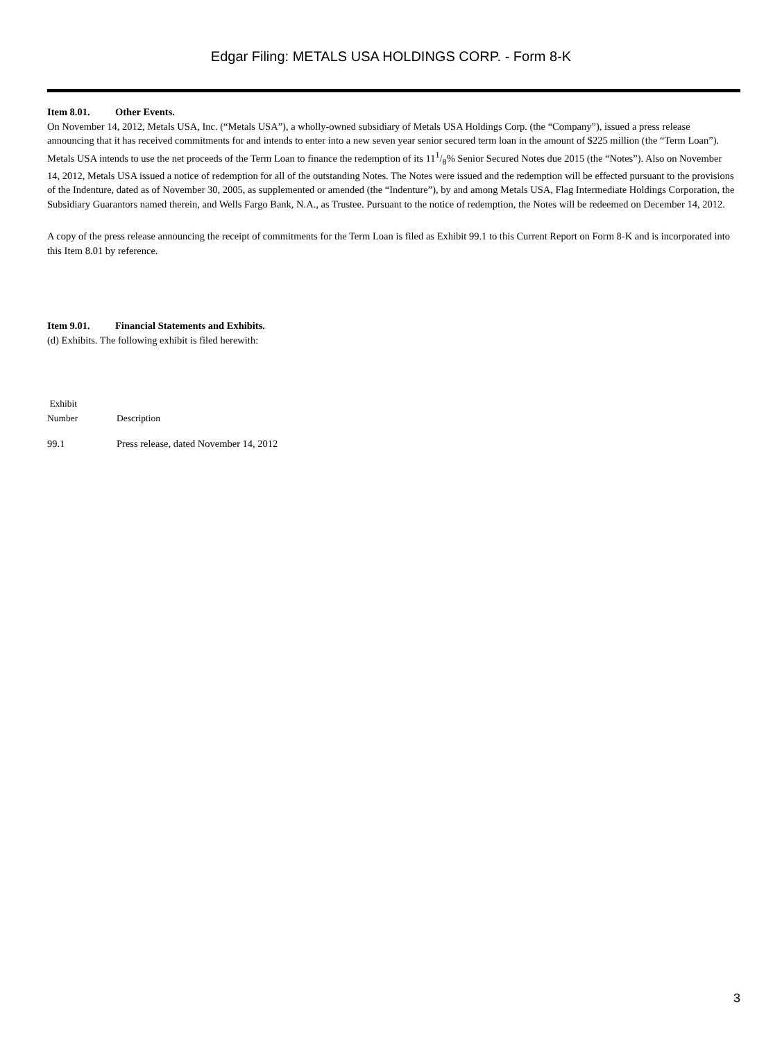Edgar Filing: METALS USA HOLDINGS CORP. - Form 8-K
Item 8.01. Other Events.
On November 14, 2012, Metals USA, Inc. (“Metals USA”), a wholly-owned subsidiary of Metals USA Holdings Corp. (the “Company”), issued a press release announcing that it has received commitments for and intends to enter into a new seven year senior secured term loan in the amount of $225 million (the “Term Loan”). Metals USA intends to use the net proceeds of the Term Loan to finance the redemption of its 111/8% Senior Secured Notes due 2015 (the “Notes”). Also on November 14, 2012, Metals USA issued a notice of redemption for all of the outstanding Notes. The Notes were issued and the redemption will be effected pursuant to the provisions of the Indenture, dated as of November 30, 2005, as supplemented or amended (the “Indenture”), by and among Metals USA, Flag Intermediate Holdings Corporation, the Subsidiary Guarantors named therein, and Wells Fargo Bank, N.A., as Trustee. Pursuant to the notice of redemption, the Notes will be redeemed on December 14, 2012.
A copy of the press release announcing the receipt of commitments for the Term Loan is filed as Exhibit 99.1 to this Current Report on Form 8-K and is incorporated into this Item 8.01 by reference.
Item 9.01. Financial Statements and Exhibits.
(d) Exhibits. The following exhibit is filed herewith:
| Exhibit Number | Description |
| --- | --- |
| 99.1 | Press release, dated November 14, 2012 |
3